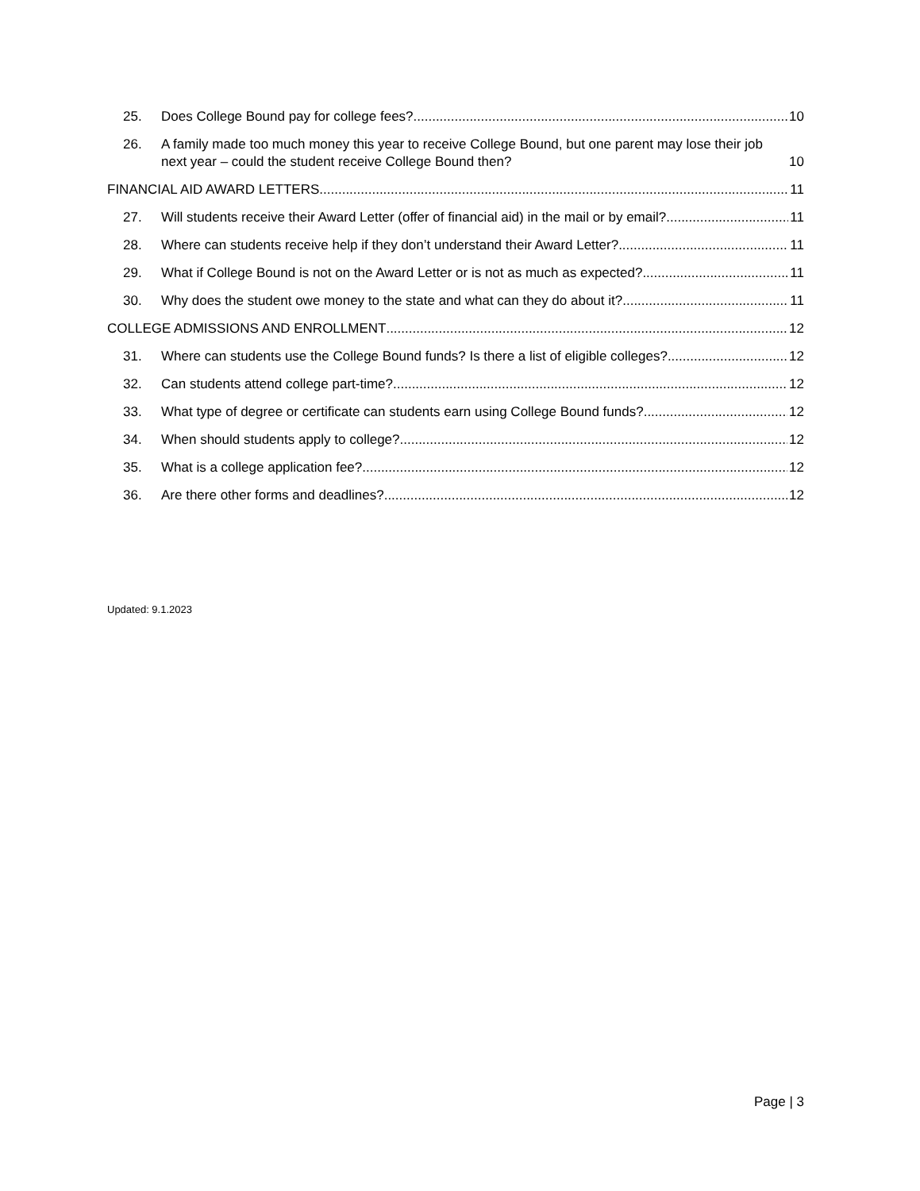25. Does College Bound pay for college fees? 10
26. A family made too much money this year to receive College Bound, but one parent may lose their job next year – could the student receive College Bound then? 10
FINANCIAL AID AWARD LETTERS 11
27. Will students receive their Award Letter (offer of financial aid) in the mail or by email? 11
28. Where can students receive help if they don’t understand their Award Letter? 11
29. What if College Bound is not on the Award Letter or is not as much as expected? 11
30. Why does the student owe money to the state and what can they do about it? 11
COLLEGE ADMISSIONS AND ENROLLMENT 12
31. Where can students use the College Bound funds? Is there a list of eligible colleges? 12
32. Can students attend college part-time? 12
33. What type of degree or certificate can students earn using College Bound funds? 12
34. When should students apply to college? 12
35. What is a college application fee? 12
36. Are there other forms and deadlines? 12
Updated: 9.1.2023
Page | 3